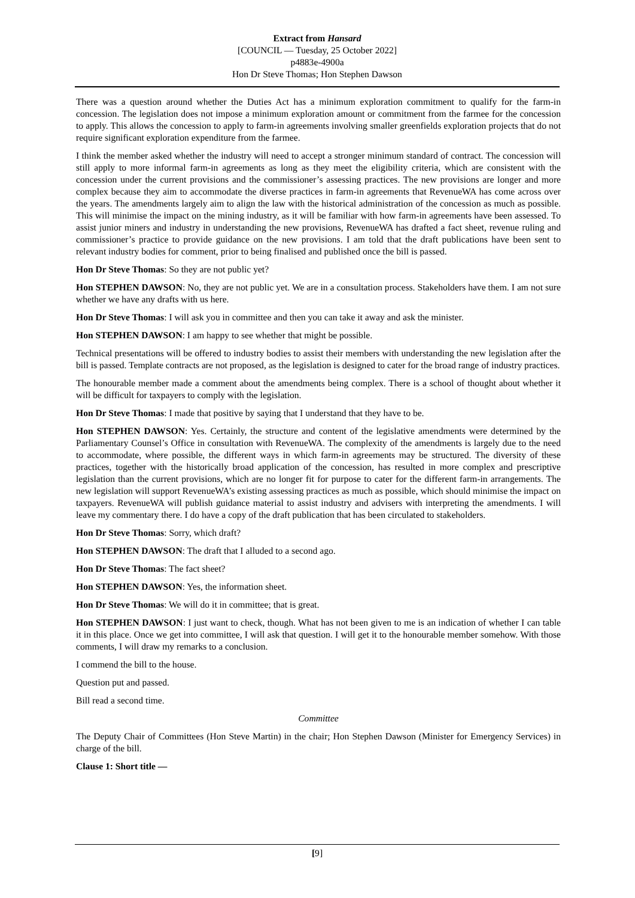Extract from Hansard
[COUNCIL — Tuesday, 25 October 2022]
p4883e-4900a
Hon Dr Steve Thomas; Hon Stephen Dawson
There was a question around whether the Duties Act has a minimum exploration commitment to qualify for the farm-in concession. The legislation does not impose a minimum exploration amount or commitment from the farmee for the concession to apply. This allows the concession to apply to farm-in agreements involving smaller greenfields exploration projects that do not require significant exploration expenditure from the farmee.
I think the member asked whether the industry will need to accept a stronger minimum standard of contract. The concession will still apply to more informal farm-in agreements as long as they meet the eligibility criteria, which are consistent with the concession under the current provisions and the commissioner’s assessing practices. The new provisions are longer and more complex because they aim to accommodate the diverse practices in farm-in agreements that RevenueWA has come across over the years. The amendments largely aim to align the law with the historical administration of the concession as much as possible. This will minimise the impact on the mining industry, as it will be familiar with how farm-in agreements have been assessed. To assist junior miners and industry in understanding the new provisions, RevenueWA has drafted a fact sheet, revenue ruling and commissioner’s practice to provide guidance on the new provisions. I am told that the draft publications have been sent to relevant industry bodies for comment, prior to being finalised and published once the bill is passed.
Hon Dr Steve Thomas: So they are not public yet?
Hon STEPHEN DAWSON: No, they are not public yet. We are in a consultation process. Stakeholders have them. I am not sure whether we have any drafts with us here.
Hon Dr Steve Thomas: I will ask you in committee and then you can take it away and ask the minister.
Hon STEPHEN DAWSON: I am happy to see whether that might be possible.
Technical presentations will be offered to industry bodies to assist their members with understanding the new legislation after the bill is passed. Template contracts are not proposed, as the legislation is designed to cater for the broad range of industry practices.
The honourable member made a comment about the amendments being complex. There is a school of thought about whether it will be difficult for taxpayers to comply with the legislation.
Hon Dr Steve Thomas: I made that positive by saying that I understand that they have to be.
Hon STEPHEN DAWSON: Yes. Certainly, the structure and content of the legislative amendments were determined by the Parliamentary Counsel’s Office in consultation with RevenueWA. The complexity of the amendments is largely due to the need to accommodate, where possible, the different ways in which farm-in agreements may be structured. The diversity of these practices, together with the historically broad application of the concession, has resulted in more complex and prescriptive legislation than the current provisions, which are no longer fit for purpose to cater for the different farm-in arrangements. The new legislation will support RevenueWA’s existing assessing practices as much as possible, which should minimise the impact on taxpayers. RevenueWA will publish guidance material to assist industry and advisers with interpreting the amendments. I will leave my commentary there. I do have a copy of the draft publication that has been circulated to stakeholders.
Hon Dr Steve Thomas: Sorry, which draft?
Hon STEPHEN DAWSON: The draft that I alluded to a second ago.
Hon Dr Steve Thomas: The fact sheet?
Hon STEPHEN DAWSON: Yes, the information sheet.
Hon Dr Steve Thomas: We will do it in committee; that is great.
Hon STEPHEN DAWSON: I just want to check, though. What has not been given to me is an indication of whether I can table it in this place. Once we get into committee, I will ask that question. I will get it to the honourable member somehow. With those comments, I will draw my remarks to a conclusion.
I commend the bill to the house.
Question put and passed.
Bill read a second time.
Committee
The Deputy Chair of Committees (Hon Steve Martin) in the chair; Hon Stephen Dawson (Minister for Emergency Services) in charge of the bill.
Clause 1: Short title —
[9]